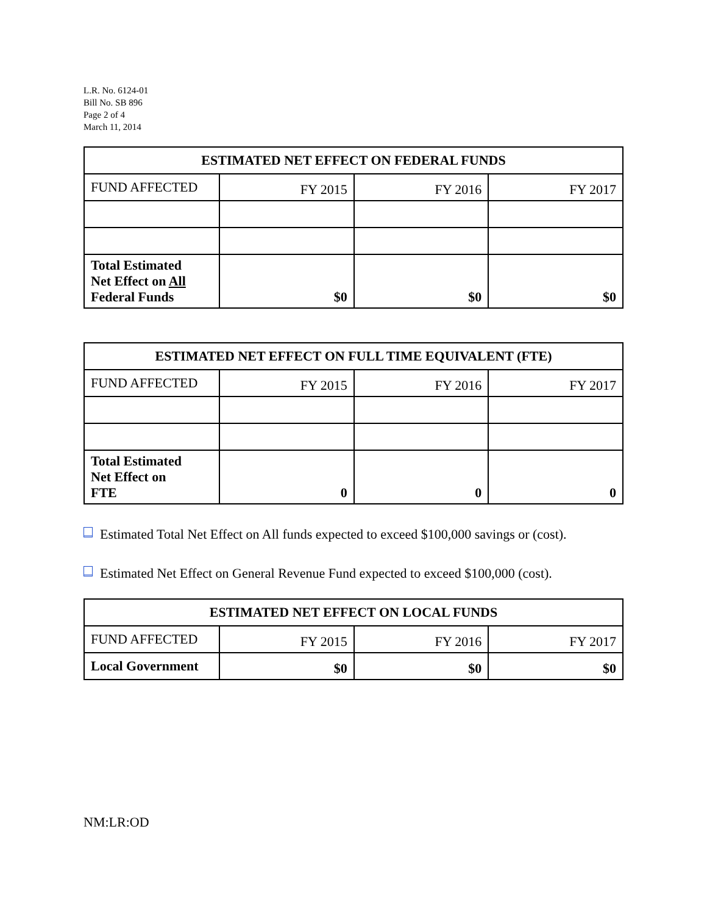L.R. No. 6124-01
Bill No. SB 896
Page 2 of 4
March 11, 2014
| ESTIMATED NET EFFECT ON FEDERAL FUNDS | | | |
| --- | --- | --- | --- |
| FUND AFFECTED | FY 2015 | FY 2016 | FY 2017 |
| Total Estimated Net Effect on All Federal Funds | $0 | $0 | $0 |
| ESTIMATED NET EFFECT ON FULL TIME EQUIVALENT (FTE) | | | |
| --- | --- | --- | --- |
| FUND AFFECTED | FY 2015 | FY 2016 | FY 2017 |
| Total Estimated Net Effect on FTE | 0 | 0 | 0 |
Estimated Total Net Effect on All funds expected to exceed $100,000 savings or (cost).
Estimated Net Effect on General Revenue Fund expected to exceed $100,000 (cost).
| ESTIMATED NET EFFECT ON LOCAL FUNDS | | | |
| --- | --- | --- | --- |
| FUND AFFECTED | FY 2015 | FY 2016 | FY 2017 |
| Local Government | $0 | $0 | $0 |
NM:LR:OD